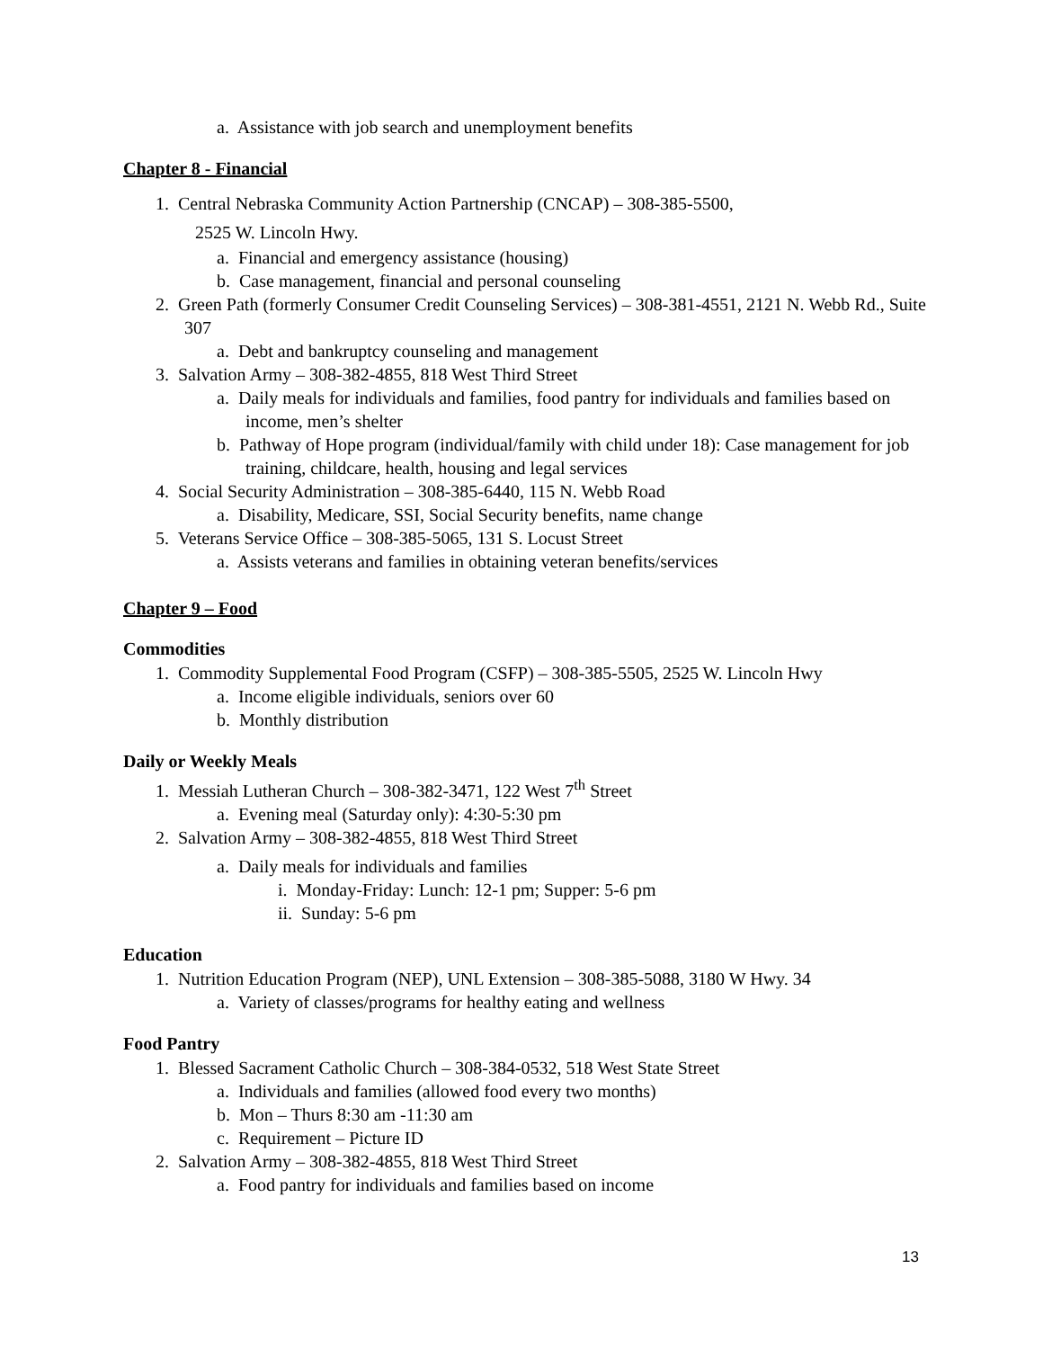a. Assistance with job search and unemployment benefits
Chapter 8 - Financial
1. Central Nebraska Community Action Partnership (CNCAP) – 308-385-5500,
2525 W. Lincoln Hwy.
a. Financial and emergency assistance (housing)
b. Case management, financial and personal counseling
2. Green Path (formerly Consumer Credit Counseling Services) – 308-381-4551, 2121 N. Webb Rd., Suite 307
a. Debt and bankruptcy counseling and management
3. Salvation Army – 308-382-4855, 818 West Third Street
a. Daily meals for individuals and families, food pantry for individuals and families based on income, men’s shelter
b. Pathway of Hope program (individual/family with child under 18): Case management for job training, childcare, health, housing and legal services
4. Social Security Administration – 308-385-6440, 115 N. Webb Road
a. Disability, Medicare, SSI, Social Security benefits, name change
5. Veterans Service Office – 308-385-5065, 131 S. Locust Street
a. Assists veterans and families in obtaining veteran benefits/services
Chapter 9 – Food
Commodities
1. Commodity Supplemental Food Program (CSFP) – 308-385-5505, 2525 W. Lincoln Hwy
a. Income eligible individuals, seniors over 60
b. Monthly distribution
Daily or Weekly Meals
1. Messiah Lutheran Church – 308-382-3471, 122 West 7<sup>th</sup> Street
a. Evening meal (Saturday only): 4:30-5:30 pm
2. Salvation Army – 308-382-4855, 818 West Third Street
a. Daily meals for individuals and families
i. Monday-Friday: Lunch: 12-1 pm; Supper: 5-6 pm
ii. Sunday: 5-6 pm
Education
1. Nutrition Education Program (NEP), UNL Extension – 308-385-5088, 3180 W Hwy. 34
a. Variety of classes/programs for healthy eating and wellness
Food Pantry
1. Blessed Sacrament Catholic Church – 308-384-0532, 518 West State Street
a. Individuals and families (allowed food every two months)
b. Mon – Thurs 8:30 am -11:30 am
c. Requirement – Picture ID
2. Salvation Army – 308-382-4855, 818 West Third Street
a. Food pantry for individuals and families based on income
13